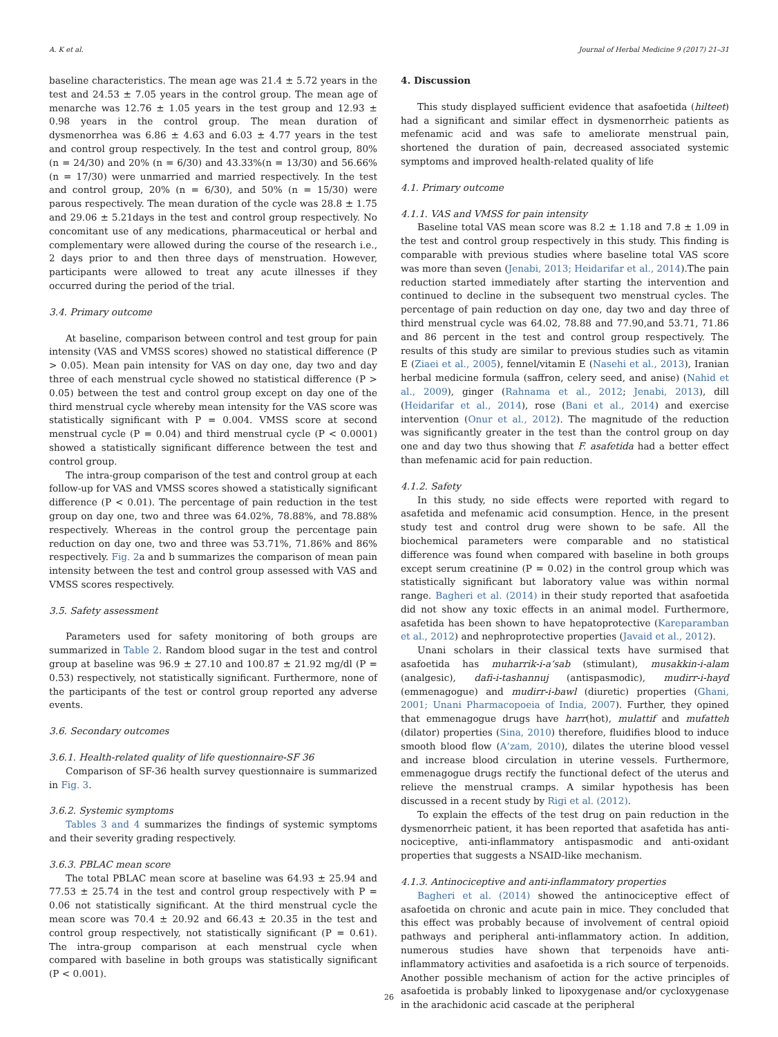A. K et al. Journal of Herbal Medicine 9 (2017) 21–31
baseline characteristics. The mean age was 21.4 ± 5.72 years in the test and 24.53 ± 7.05 years in the control group. The mean age of menarche was 12.76 ± 1.05 years in the test group and 12.93 ± 0.98 years in the control group. The mean duration of dysmenorrhea was 6.86 ± 4.63 and 6.03 ± 4.77 years in the test and control group respectively. In the test and control group, 80% (n = 24/30) and 20% (n = 6/30) and 43.33%(n = 13/30) and 56.66% (n = 17/30) were unmarried and married respectively. In the test and control group, 20% (n = 6/30), and 50% (n = 15/30) were parous respectively. The mean duration of the cycle was 28.8 ± 1.75 and 29.06 ± 5.21days in the test and control group respectively. No concomitant use of any medications, pharmaceutical or herbal and complementary were allowed during the course of the research i.e., 2 days prior to and then three days of menstruation. However, participants were allowed to treat any acute illnesses if they occurred during the period of the trial.
3.4. Primary outcome
At baseline, comparison between control and test group for pain intensity (VAS and VMSS scores) showed no statistical difference (P > 0.05). Mean pain intensity for VAS on day one, day two and day three of each menstrual cycle showed no statistical difference (P > 0.05) between the test and control group except on day one of the third menstrual cycle whereby mean intensity for the VAS score was statistically significant with P = 0.004. VMSS score at second menstrual cycle (P = 0.04) and third menstrual cycle (P < 0.0001) showed a statistically significant difference between the test and control group.
The intra-group comparison of the test and control group at each follow-up for VAS and VMSS scores showed a statistically significant difference (P < 0.01). The percentage of pain reduction in the test group on day one, two and three was 64.02%, 78.88%, and 78.88% respectively. Whereas in the control group the percentage pain reduction on day one, two and three was 53.71%, 71.86% and 86% respectively. Fig. 2a and b summarizes the comparison of mean pain intensity between the test and control group assessed with VAS and VMSS scores respectively.
3.5. Safety assessment
Parameters used for safety monitoring of both groups are summarized in Table 2. Random blood sugar in the test and control group at baseline was 96.9 ± 27.10 and 100.87 ± 21.92 mg/dl (P = 0.53) respectively, not statistically significant. Furthermore, none of the participants of the test or control group reported any adverse events.
3.6. Secondary outcomes
3.6.1. Health-related quality of life questionnaire-SF 36
Comparison of SF-36 health survey questionnaire is summarized in Fig. 3.
3.6.2. Systemic symptoms
Tables 3 and 4 summarizes the findings of systemic symptoms and their severity grading respectively.
3.6.3. PBLAC mean score
The total PBLAC mean score at baseline was 64.93 ± 25.94 and 77.53 ± 25.74 in the test and control group respectively with P = 0.06 not statistically significant. At the third menstrual cycle the mean score was 70.4 ± 20.92 and 66.43 ± 20.35 in the test and control group respectively, not statistically significant (P = 0.61). The intra-group comparison at each menstrual cycle when compared with baseline in both groups was statistically significant (P < 0.001).
4. Discussion
This study displayed sufficient evidence that asafoetida (hilteet) had a significant and similar effect in dysmenorrheic patients as mefenamic acid and was safe to ameliorate menstrual pain, shortened the duration of pain, decreased associated systemic symptoms and improved health-related quality of life
4.1. Primary outcome
4.1.1. VAS and VMSS for pain intensity
Baseline total VAS mean score was 8.2 ± 1.18 and 7.8 ± 1.09 in the test and control group respectively in this study. This finding is comparable with previous studies where baseline total VAS score was more than seven (Jenabi, 2013; Heidarifar et al., 2014).The pain reduction started immediately after starting the intervention and continued to decline in the subsequent two menstrual cycles. The percentage of pain reduction on day one, day two and day three of third menstrual cycle was 64.02, 78.88 and 77.90,and 53.71, 71.86 and 86 percent in the test and control group respectively. The results of this study are similar to previous studies such as vitamin E (Ziaei et al., 2005), fennel/vitamin E (Nasehi et al., 2013), Iranian herbal medicine formula (saffron, celery seed, and anise) (Nahid et al., 2009), ginger (Rahnama et al., 2012; Jenabi, 2013), dill (Heidarifar et al., 2014), rose (Bani et al., 2014) and exercise intervention (Onur et al., 2012). The magnitude of the reduction was significantly greater in the test than the control group on day one and day two thus showing that F. asafetida had a better effect than mefenamic acid for pain reduction.
4.1.2. Safety
In this study, no side effects were reported with regard to asafetida and mefenamic acid consumption. Hence, in the present study test and control drug were shown to be safe. All the biochemical parameters were comparable and no statistical difference was found when compared with baseline in both groups except serum creatinine (P = 0.02) in the control group which was statistically significant but laboratory value was within normal range. Bagheri et al. (2014) in their study reported that asafoetida did not show any toxic effects in an animal model. Furthermore, asafetida has been shown to have hepatoprotective (Kareparamban et al., 2012) and nephroprotective properties (Javaid et al., 2012).
Unani scholars in their classical texts have surmised that asafoetida has muharrik-i-a‘sab (stimulant), musakkin-i-alam (analgesic), dafi-i-tashannuj (antispasmodic), mudirr-i-hayd (emmenagogue) and mudirr-i-bawl (diuretic) properties (Ghani, 2001; Unani Pharmacopoeia of India, 2007). Further, they opined that emmenagogue drugs have harr(hot), mulattif and mufatteh (dilator) properties (Sina, 2010) therefore, fluidifies blood to induce smooth blood flow (A‘zam, 2010), dilates the uterine blood vessel and increase blood circulation in uterine vessels. Furthermore, emmenagogue drugs rectify the functional defect of the uterus and relieve the menstrual cramps. A similar hypothesis has been discussed in a recent study by Rigi et al. (2012).
To explain the effects of the test drug on pain reduction in the dysmenorrheic patient, it has been reported that asafetida has anti-nociceptive, anti-inflammatory antispasmodic and anti-oxidant properties that suggests a NSAID-like mechanism.
4.1.3. Antinociceptive and anti-inflammatory properties
Bagheri et al. (2014) showed the antinociceptive effect of asafoetida on chronic and acute pain in mice. They concluded that this effect was probably because of involvement of central opioid pathways and peripheral anti-inflammatory action. In addition, numerous studies have shown that terpenoids have anti-inflammatory activities and asafoetida is a rich source of terpenoids. Another possible mechanism of action for the active principles of asafoetida is probably linked to lipoxygenase and/or cycloxygenase in the arachidonic acid cascade at the peripheral
26